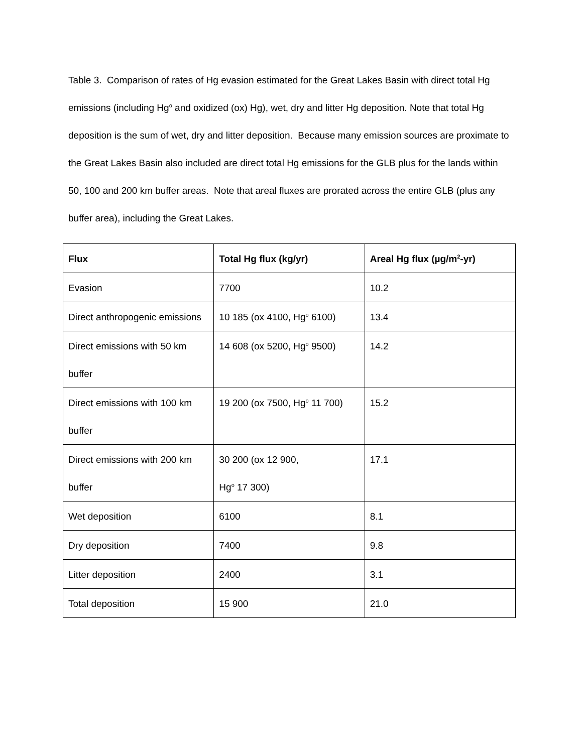Table 3. Comparison of rates of Hg evasion estimated for the Great Lakes Basin with direct total Hg emissions (including Hg<sup>o</sup> and oxidized (ox) Hg), wet, dry and litter Hg deposition. Note that total Hg deposition is the sum of wet, dry and litter deposition. Because many emission sources are proximate to the Great Lakes Basin also included are direct total Hg emissions for the GLB plus for the lands within 50, 100 and 200 km buffer areas. Note that areal fluxes are prorated across the entire GLB (plus any buffer area), including the Great Lakes.
| Flux | Total Hg flux (kg/yr) | Areal Hg flux (µg/m<sup>2</sup>-yr) |
| --- | --- | --- |
| Evasion | 7700 | 10.2 |
| Direct anthropogenic emissions | 10 185 (ox 4100, Hg<sup>o</sup> 6100) | 13.4 |
| Direct emissions with 50 km buffer | 14 608 (ox 5200, Hg<sup>o</sup> 9500) | 14.2 |
| Direct emissions with 100 km buffer | 19 200 (ox 7500, Hg<sup>o</sup> 11 700) | 15.2 |
| Direct emissions with 200 km buffer | 30 200 (ox 12 900, Hg<sup>o</sup> 17 300) | 17.1 |
| Wet deposition | 6100 | 8.1 |
| Dry deposition | 7400 | 9.8 |
| Litter deposition | 2400 | 3.1 |
| Total deposition | 15 900 | 21.0 |